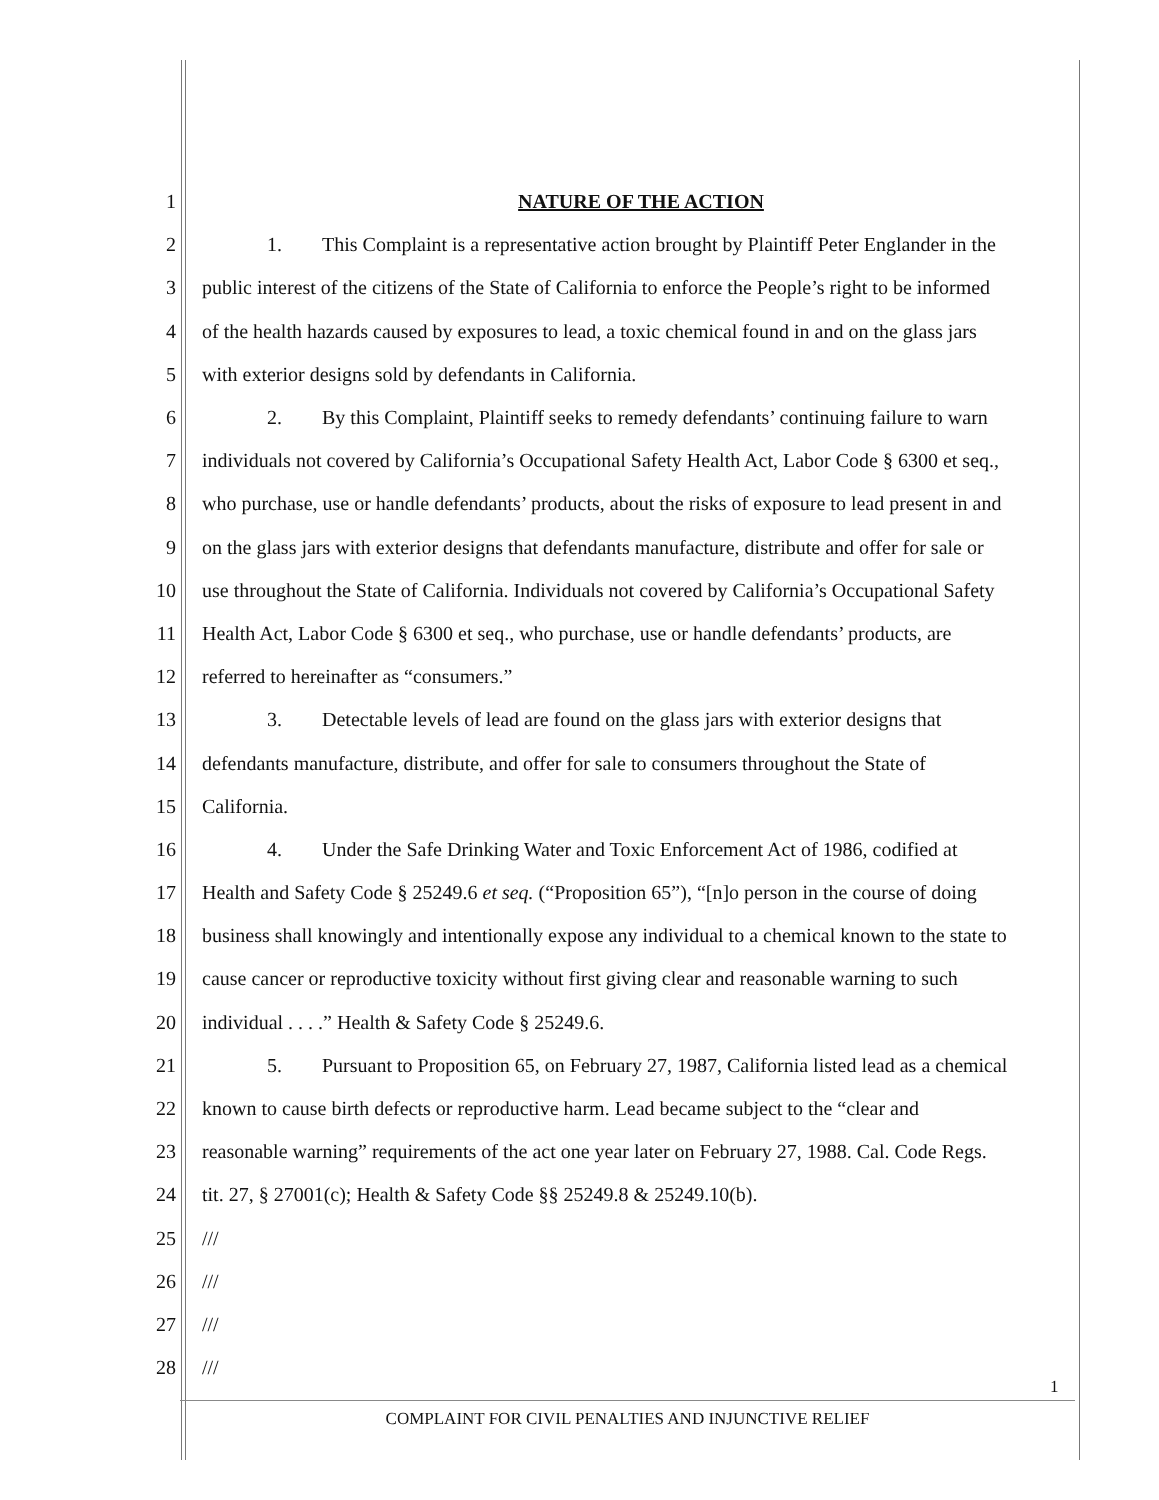1 NATURE OF THE ACTION
2 1. This Complaint is a representative action brought by Plaintiff Peter Englander in the
3 public interest of the citizens of the State of California to enforce the People’s right to be informed
4 of the health hazards caused by exposures to lead, a toxic chemical found in and on the glass jars
5 with exterior designs sold by defendants in California.
6 2. By this Complaint, Plaintiff seeks to remedy defendants’ continuing failure to warn
7 individuals not covered by California’s Occupational Safety Health Act, Labor Code § 6300 et seq.,
8 who purchase, use or handle defendants’ products, about the risks of exposure to lead present in and
9 on the glass jars with exterior designs that defendants manufacture, distribute and offer for sale or
10 use throughout the State of California. Individuals not covered by California’s Occupational Safety
11 Health Act, Labor Code § 6300 et seq., who purchase, use or handle defendants’ products, are
12 referred to hereinafter as “consumers.”
13 3. Detectable levels of lead are found on the glass jars with exterior designs that
14 defendants manufacture, distribute, and offer for sale to consumers throughout the State of
15 California.
16 4. Under the Safe Drinking Water and Toxic Enforcement Act of 1986, codified at
17 Health and Safety Code § 25249.6 et seq. (“Proposition 65”), “[n]o person in the course of doing
18 business shall knowingly and intentionally expose any individual to a chemical known to the state to
19 cause cancer or reproductive toxicity without first giving clear and reasonable warning to such
20 individual . . . .” Health & Safety Code § 25249.6.
21 5. Pursuant to Proposition 65, on February 27, 1987, California listed lead as a chemical
22 known to cause birth defects or reproductive harm. Lead became subject to the “clear and
23 reasonable warning” requirements of the act one year later on February 27, 1988. Cal. Code Regs.
24 tit. 27, § 27001(c); Health & Safety Code §§ 25249.8 & 25249.10(b).
25 ///
26 ///
27 ///
28 ///
1
COMPLAINT FOR CIVIL PENALTIES AND INJUNCTIVE RELIEF